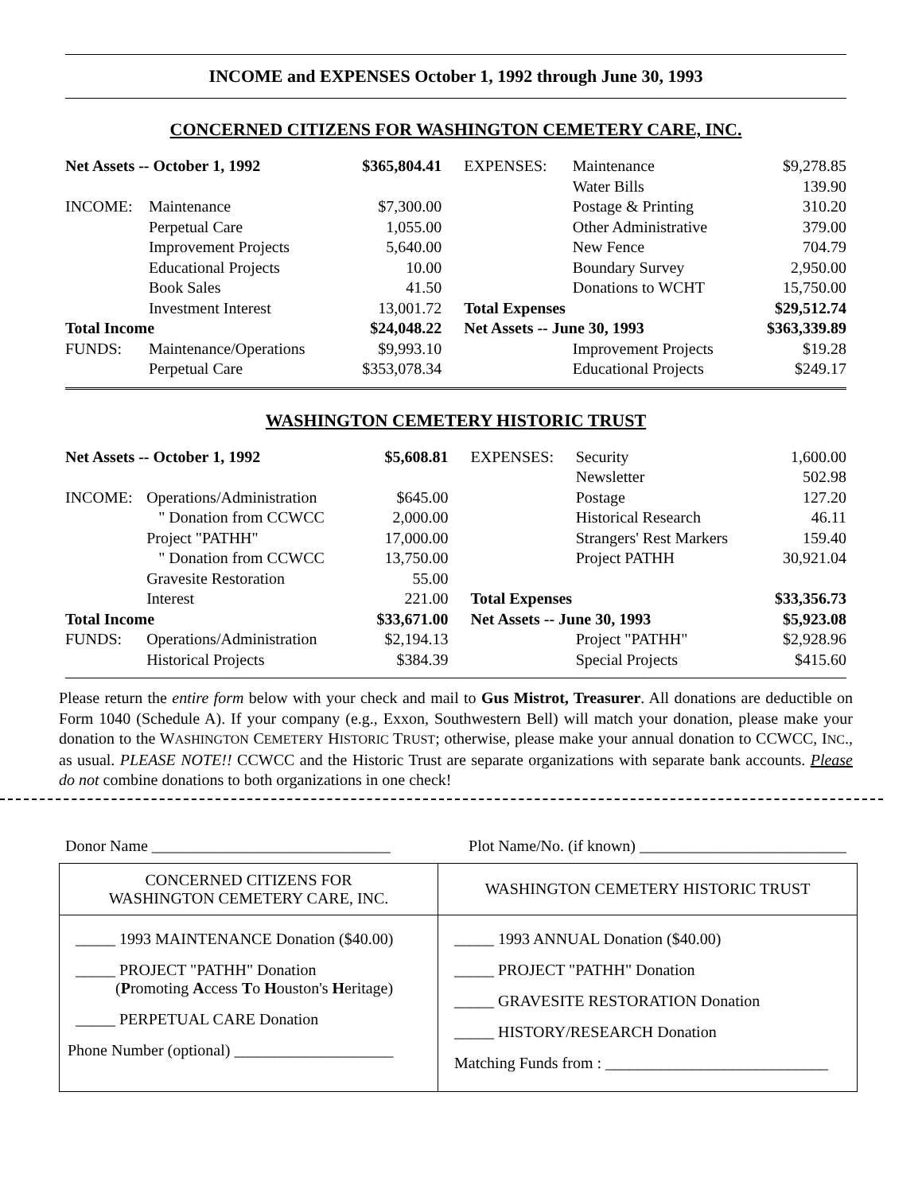INCOME and EXPENSES October 1, 1992 through June 30, 1993
CONCERNED CITIZENS FOR WASHINGTON CEMETERY CARE, INC.
| Net Assets -- October 1, 1992 | | $365,804.41 | EXPENSES: | Maintenance | $9,278.85 |
| | | | | Water Bills | 139.90 |
| INCOME: | Maintenance | $7,300.00 | | Postage & Printing | 310.20 |
| | Perpetual Care | 1,055.00 | | Other Administrative | 379.00 |
| | Improvement Projects | 5,640.00 | | New Fence | 704.79 |
| | Educational Projects | 10.00 | | Boundary Survey | 2,950.00 |
| | Book Sales | 41.50 | | Donations to WCHT | 15,750.00 |
| | Investment Interest | 13,001.72 | Total Expenses | | $29,512.74 |
| Total Income | | $24,048.22 | Net Assets -- June 30, 1993 | | $363,339.89 |
| FUNDS: | Maintenance/Operations | $9,993.10 | | Improvement Projects | $19.28 |
| | Perpetual Care | $353,078.34 | | Educational Projects | $249.17 |
WASHINGTON CEMETERY HISTORIC TRUST
| Net Assets -- October 1, 1992 | | $5,608.81 | EXPENSES: | Security | 1,600.00 |
| | | | | Newsletter | 502.98 |
| INCOME: | Operations/Administration | $645.00 | | Postage | 127.20 |
| | " Donation from CCWCC | 2,000.00 | | Historical Research | 46.11 |
| | Project "PATHH" | 17,000.00 | | Strangers' Rest Markers | 159.40 |
| | " Donation from CCWCC | 13,750.00 | | Project PATHH | 30,921.04 |
| | Gravesite Restoration | 55.00 | | | |
| | Interest | 221.00 | Total Expenses | | $33,356.73 |
| Total Income | | $33,671.00 | Net Assets -- June 30, 1993 | | $5,923.08 |
| FUNDS: | Operations/Administration | $2,194.13 | | Project "PATHH" | $2,928.96 |
| | Historical Projects | $384.39 | | Special Projects | $415.60 |
Please return the entire form below with your check and mail to Gus Mistrot, Treasurer. All donations are deductible on Form 1040 (Schedule A). If your company (e.g., Exxon, Southwestern Bell) will match your donation, please make your donation to the WASHINGTON CEMETERY HISTORIC TRUST; otherwise, please make your annual donation to CCWCC, INC., as usual. PLEASE NOTE!! CCWCC and the Historic Trust are separate organizations with separate bank accounts. Please do not combine donations to both organizations in one check!
Donor Name ______________________________ Plot Name/No. (if known) __________________________
| CONCERNED CITIZENS FOR WASHINGTON CEMETERY CARE, INC. | WASHINGTON CEMETERY HISTORIC TRUST |
| --- | --- |
| _____ 1993 MAINTENANCE Donation ($40.00) _____ PROJECT "PATHH" Donation ( P romoting A ccess T o H ouston's H eritage) _____ PERPETUAL CARE Donation Phone Number (optional) ____________________ | _____ 1993 ANNUAL Donation ($40.00) _____ PROJECT "PATHH" Donation _____ GRAVESITE RESTORATION Donation _____ HISTORY/RESEARCH Donation Matching Funds from : ____________________________ |